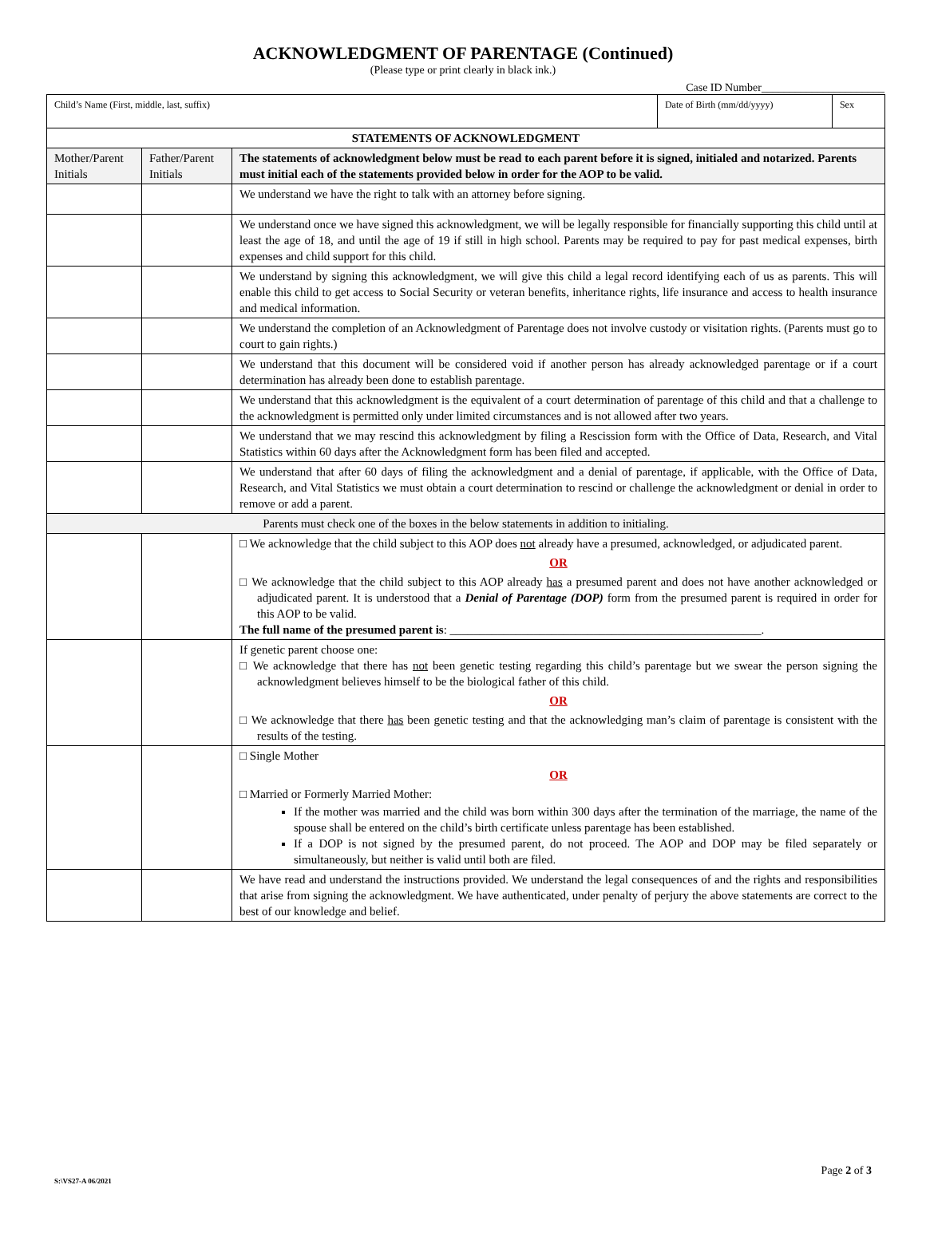ACKNOWLEDGMENT OF PARENTAGE (Continued)
(Please type or print clearly in black ink.)
Case ID Number______________________
| Child’s Name (First, middle, last, suffix) | | | Date of Birth (mm/dd/yyyy) | Sex |
| STATEMENTS OF ACKNOWLEDGMENT | | | | |
| Mother/Parent Initials | Father/Parent Initials | The statements of acknowledgment below must be read to each parent before it is signed, initialed and notarized. Parents must initial each of the statements provided below in order for the AOP to be valid. | | |
| | | We understand we have the right to talk with an attorney before signing. | | |
| | | We understand once we have signed this acknowledgment, we will be legally responsible for financially supporting this child until at least the age of 18, and until the age of 19 if still in high school. Parents may be required to pay for past medical expenses, birth expenses and child support for this child. | | |
| | | We understand by signing this acknowledgment, we will give this child a legal record identifying each of us as parents. This will enable this child to get access to Social Security or veteran benefits, inheritance rights, life insurance and access to health insurance and medical information. | | |
| | | We understand the completion of an Acknowledgment of Parentage does not involve custody or visitation rights. (Parents must go to court to gain rights.) | | |
| | | We understand that this document will be considered void if another person has already acknowledged parentage or if a court determination has already been done to establish parentage. | | |
| | | We understand that this acknowledgment is the equivalent of a court determination of parentage of this child and that a challenge to the acknowledgment is permitted only under limited circumstances and is not allowed after two years. | | |
| | | We understand that we may rescind this acknowledgment by filing a Rescission form with the Office of Data, Research, and Vital Statistics within 60 days after the Acknowledgment form has been filed and accepted. | | |
| | | We understand that after 60 days of filing the acknowledgment and a denial of parentage, if applicable, with the Office of Data, Research, and Vital Statistics we must obtain a court determination to rescind or challenge the acknowledgment or denial in order to remove or add a parent. | | |
| Parents must check one of the boxes in the below statements in addition to initialing. | | | | |
| | | □ We acknowledge that the child subject to this AOP does not already have a presumed, acknowledged, or adjudicated parent. OR □ We acknowledge that the child subject to this AOP already has a presumed parent and does not have another acknowledged or adjudicated parent. It is understood that a Denial of Parentage (DOP) form from the presumed parent is required in order for this AOP to be valid. The full name of the presumed parent is : ____________________________________________________. | | |
| | | If genetic parent choose one: □ We acknowledge that there has not been genetic testing regarding this child’s parentage but we swear the person signing the acknowledgment believes himself to be the biological father of this child. OR □ We acknowledge that there has been genetic testing and that the acknowledging man’s claim of parentage is consistent with the results of the testing. | | |
| | | □ Single Mother OR □ Married or Formerly Married Mother: If the mother was married and the child was born within 300 days after the termination of the marriage, the name of the spouse shall be entered on the child’s birth certificate unless parentage has been established. If a DOP is not signed by the presumed parent, do not proceed. The AOP and DOP may be filed separately or simultaneously, but neither is valid until both are filed. | | |
| | | We have read and understand the instructions provided. We understand the legal consequences of and the rights and responsibilities that arise from signing the acknowledgment. We have authenticated, under penalty of perjury the above statements are correct to the best of our knowledge and belief. | | |
Page 2 of 3
S:\VS27-A 06/2021